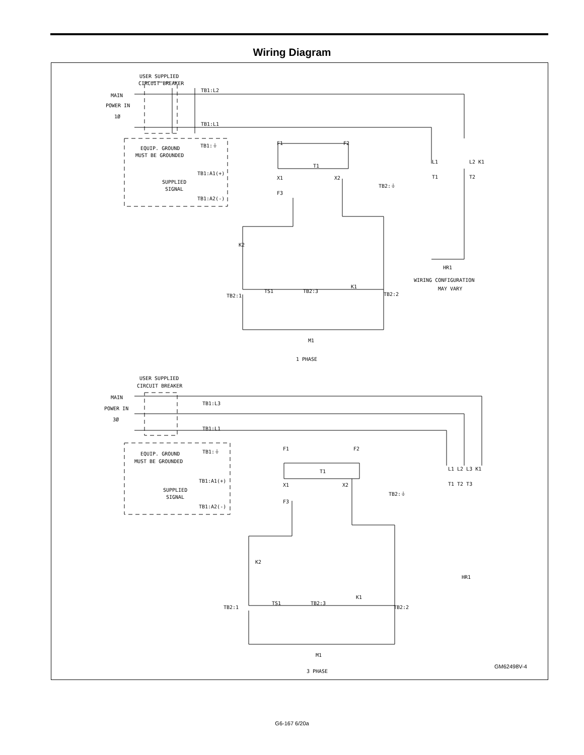Wiring Diagram
USER SUPPLIED
CIRCUIT BREAKER
MAIN
POWER IN
1Ø
TB1:L2
TB1:L1
EQUIP. GROUND
MUST BE GROUNDED
TB1:⏚
TB1:A1(+)
SUPPLIED
SIGNAL
TB1:A2(-)
F1
F2
T1
X1
X2
F3
TB2:⏚
L1
L2 K1
T1
T2
HR1
WIRING CONFIGURATION
MAY VARY
K2
TB2:1
TS1
TB2:3
K1
TB2:2
M1
1 PHASE
USER SUPPLIED
CIRCUIT BREAKER
MAIN
POWER IN
3Ø
TB1:L3
TB1:L1
EQUIP. GROUND
MUST BE GROUNDED
TB1:⏚
TB1:A1(+)
SUPPLIED
SIGNAL
TB1:A2(-)
F1
F2
T1
X1
X2
F3
TB2:⏚
L1 L2 L3 K1
T1 T2 T3
HR1
K2
TB2:1
TS1
TB2:3
K1
TB2:2
M1
3 PHASE
GM62498V-4
G6-167 6/20a